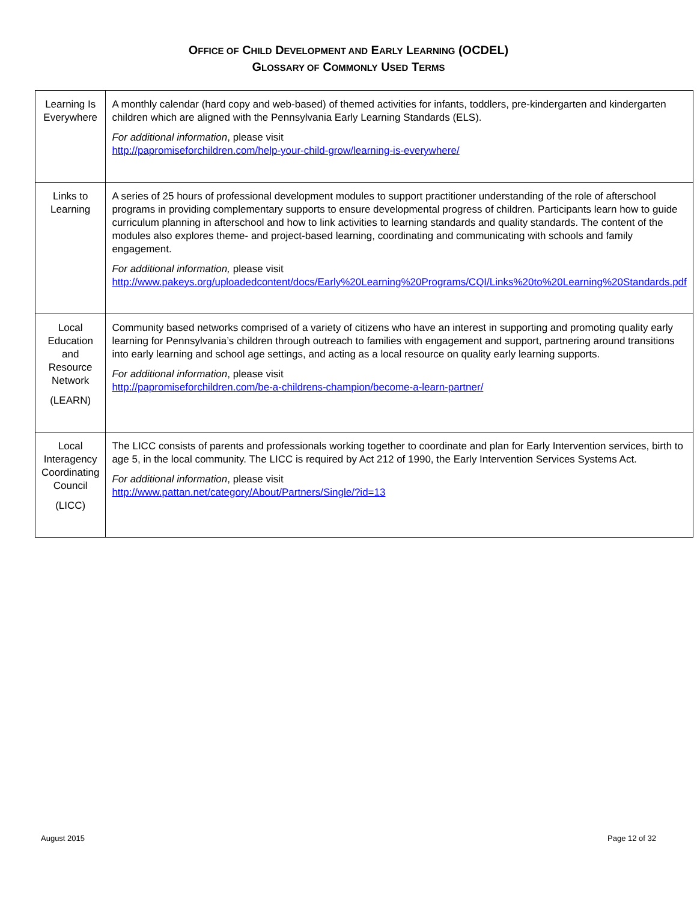OFFICE OF CHILD DEVELOPMENT AND EARLY LEARNING (OCDEL)
GLOSSARY OF COMMONLY USED TERMS
| Learning Is Everywhere | A monthly calendar (hard copy and web-based) of themed activities for infants, toddlers, pre-kindergarten and kindergarten children which are aligned with the Pennsylvania Early Learning Standards (ELS). For additional information , please visit http://papromiseforchildren.com/help-your-child-grow/learning-is-everywhere/ |
| Links to Learning | A series of 25 hours of professional development modules to support practitioner understanding of the role of afterschool programs in providing complementary supports to ensure developmental progress of children. Participants learn how to guide curriculum planning in afterschool and how to link activities to learning standards and quality standards. The content of the modules also explores theme- and project-based learning, coordinating and communicating with schools and family engagement. For additional information, please visit http://www.pakeys.org/uploadedcontent/docs/Early%20Learning%20Programs/CQI/Links%20to%20Learning%20Standards.pdf |
| Local Education and Resource Network (LEARN) | Community based networks comprised of a variety of citizens who have an interest in supporting and promoting quality early learning for Pennsylvania’s children through outreach to families with engagement and support, partnering around transitions into early learning and school age settings, and acting as a local resource on quality early learning supports. For additional information , please visit http://papromiseforchildren.com/be-a-childrens-champion/become-a-learn-partner/ |
| Local Interagency Coordinating Council (LICC) | The LICC consists of parents and professionals working together to coordinate and plan for Early Intervention services, birth to age 5, in the local community. The LICC is required by Act 212 of 1990, the Early Intervention Services Systems Act. For additional information , please visit http://www.pattan.net/category/About/Partners/Single/?id=13 |
August 2015 Page 12 of 32